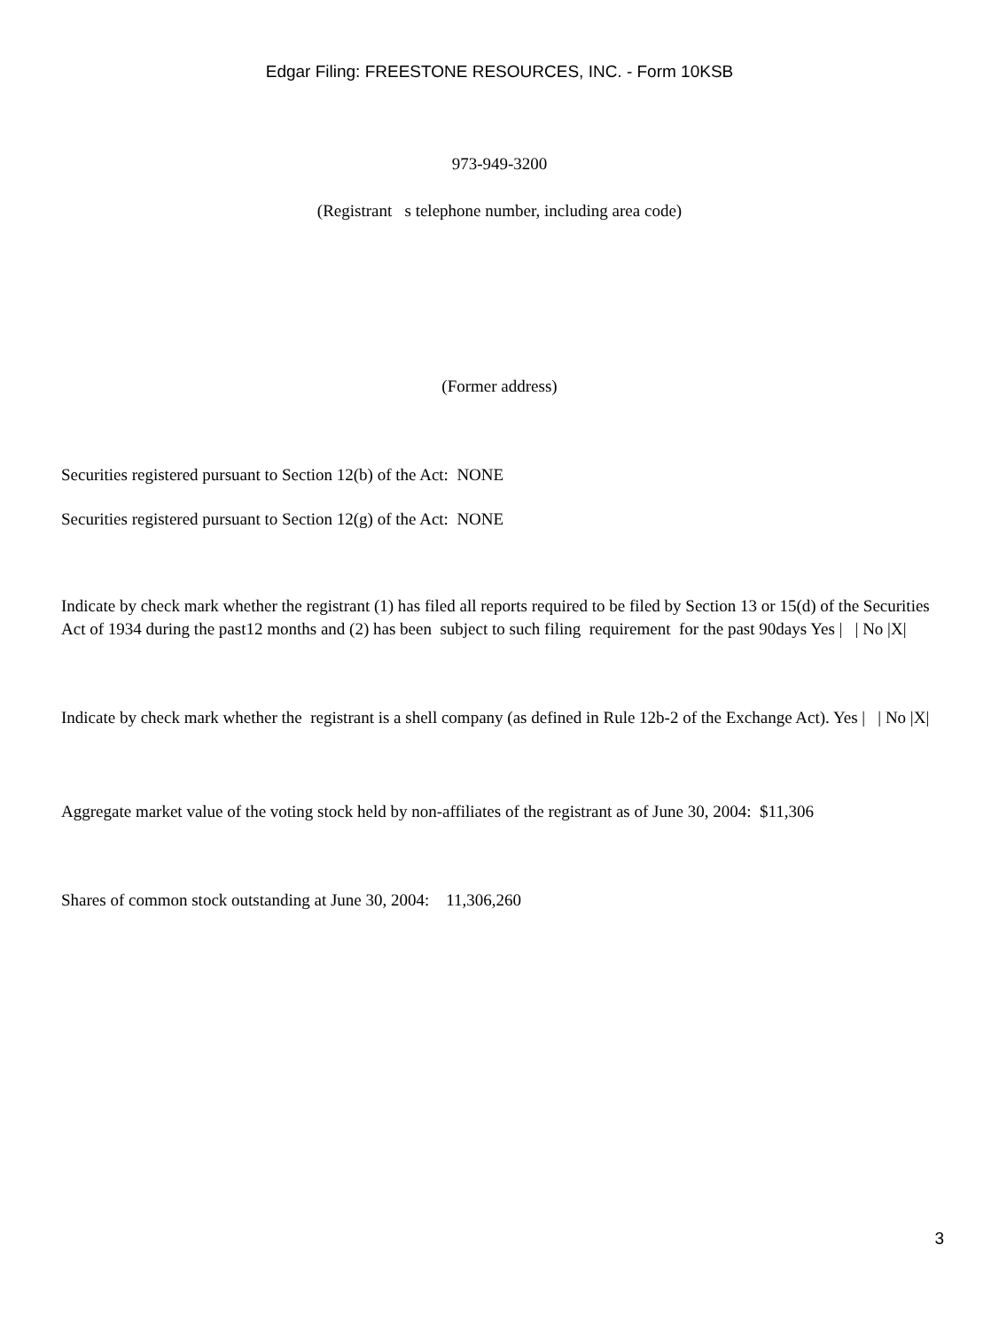Edgar Filing: FREESTONE RESOURCES, INC. - Form 10KSB
973-949-3200
(Registrant s telephone number, including area code)
(Former address)
Securities registered pursuant to Section 12(b) of the Act: NONE
Securities registered pursuant to Section 12(g) of the Act: NONE
Indicate by check mark whether the registrant (1) has filed all reports required to be filed by Section 13 or 15(d) of the Securities Act of 1934 during the past12 months and (2) has been subject to such filing requirement for the past 90days Yes | | No |X|
Indicate by check mark whether the registrant is a shell company (as defined in Rule 12b-2 of the Exchange Act). Yes | | No |X|
Aggregate market value of the voting stock held by non-affiliates of the registrant as of June 30, 2004: $11,306
Shares of common stock outstanding at June 30, 2004: 11,306,260
3